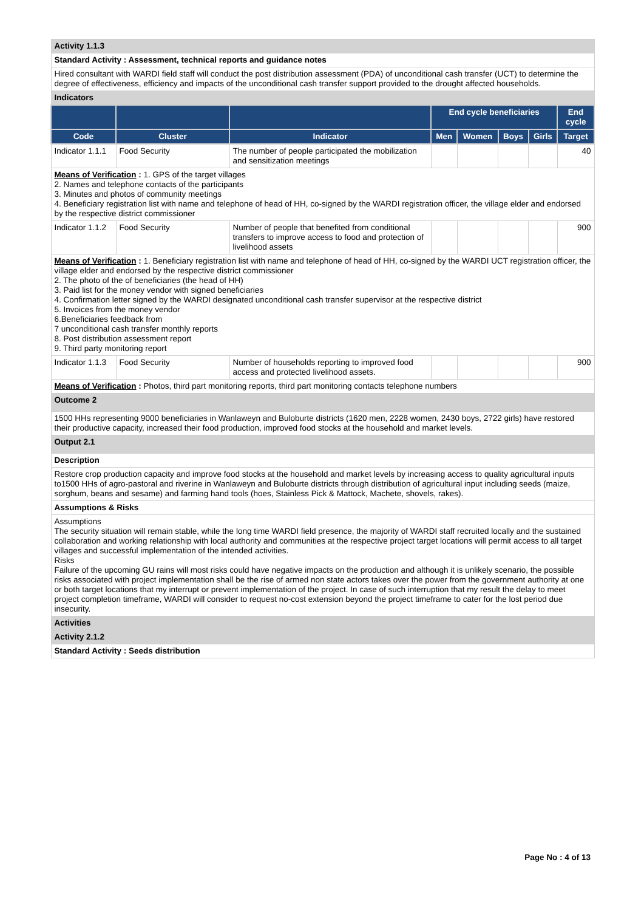| Activity 1.1.3 | | | | | | | |
| Standard Activity : Assessment, technical reports and guidance notes | | | | | | | |
| Hired consultant with WARDI field staff will conduct the post distribution assessment (PDA) of unconditional cash transfer (UCT) to determine the degree of effectiveness, efficiency and impacts of the unconditional cash transfer support provided to the drought affected households. | | | | | | | |
| Indicators | | | | | | | |
| | | | End cycle beneficiaries | | | | End cycle |
| Code | Cluster | Indicator | Men | Women | Boys | Girls | Target |
| Indicator 1.1.1 | Food Security | The number of people participated the mobilization and sensitization meetings | | | | | 40 |
| Means of Verification : 1. GPS of the target villages 2. Names and telephone contacts of the participants 3. Minutes and photos of community meetings 4. Beneficiary registration list with name and telephone of head of HH, co-signed by the WARDI registration officer, the village elder and endorsed by the respective district commissioner | | | | | | | |
| Indicator 1.1.2 | Food Security | Number of people that benefited from conditional transfers to improve access to food and protection of livelihood assets | | | | | 900 |
| Means of Verification : 1. Beneficiary registration list with name and telephone of head of HH, co-signed by the WARDI UCT registration officer, the village elder and endorsed by the respective district commissioner 2. The photo of the of beneficiaries (the head of HH) 3. Paid list for the money vendor with signed beneficiaries 4. Confirmation letter signed by the WARDI designated unconditional cash transfer supervisor at the respective district 5. Invoices from the money vendor 6.Beneficiaries feedback from 7 unconditional cash transfer monthly reports 8. Post distribution assessment report 9. Third party monitoring report | | | | | | | |
| Indicator 1.1.3 | Food Security | Number of households reporting to improved food access and protected livelihood assets. | | | | | 900 |
| Means of Verification : Photos, third part monitoring reports, third part monitoring contacts telephone numbers | | | | | | | |
| Outcome 2 | | | | | | | |
| 1500 HHs representing 9000 beneficiaries in Wanlaweyn and Buloburte districts (1620 men, 2228 women, 2430 boys, 2722 girls) have restored their productive capacity, increased their food production, improved food stocks at the household and market levels. | | | | | | | |
| Output 2.1 | | | | | | | |
| Description | | | | | | | |
| Restore crop production capacity and improve food stocks at the household and market levels by increasing access to quality agricultural inputs to1500 HHs of agro-pastoral and riverine in Wanlaweyn and Buloburte districts through distribution of agricultural input including seeds (maize, sorghum, beans and sesame) and farming hand tools (hoes, Stainless Pick & Mattock, Machete, shovels, rakes). | | | | | | | |
| Assumptions & Risks | | | | | | | |
| Assumptions The security situation will remain stable, while the long time WARDI field presence, the majority of WARDI staff recruited locally and the sustained collaboration and working relationship with local authority and communities at the respective project target locations will permit access to all target villages and successful implementation of the intended activities. Risks Failure of the upcoming GU rains will most risks could have negative impacts on the production and although it is unlikely scenario, the possible risks associated with project implementation shall be the rise of armed non state actors takes over the power from the government authority at one or both target locations that my interrupt or prevent implementation of the project. In case of such interruption that my result the delay to meet project completion timeframe, WARDI will consider to request no-cost extension beyond the project timeframe to cater for the lost period due insecurity. | | | | | | | |
| Activities | | | | | | | |
| Activity 2.1.2 | | | | | | | |
| Standard Activity : Seeds distribution | | | | | | | |
Page No : 4 of 13